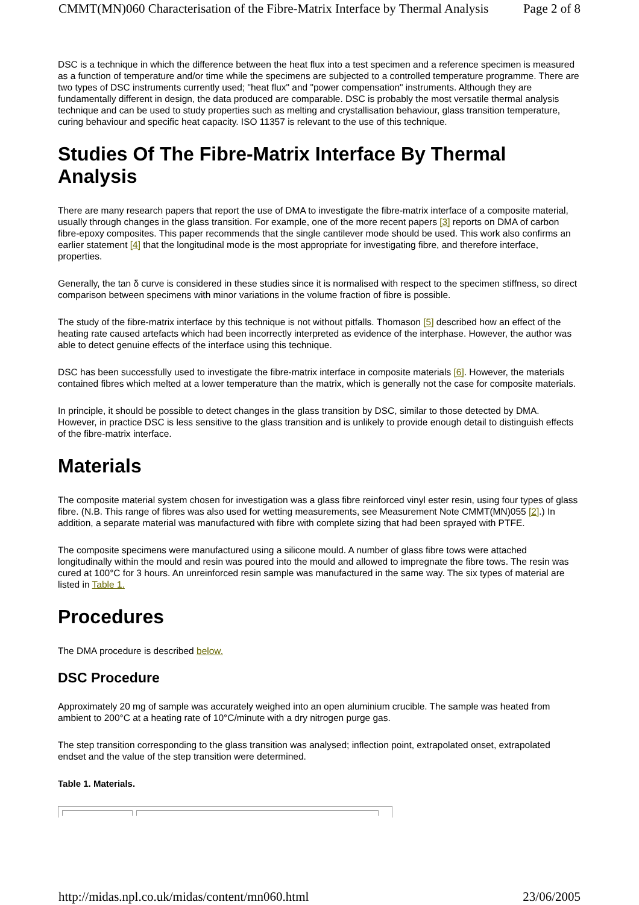CMMT(MN)060 Characterisation of the Fibre-Matrix Interface by Thermal Analysis Page 2 of 8
DSC is a technique in which the difference between the heat flux into a test specimen and a reference specimen is measured as a function of temperature and/or time while the specimens are subjected to a controlled temperature programme. There are two types of DSC instruments currently used; "heat flux" and "power compensation" instruments. Although they are fundamentally different in design, the data produced are comparable. DSC is probably the most versatile thermal analysis technique and can be used to study properties such as melting and crystallisation behaviour, glass transition temperature, curing behaviour and specific heat capacity. ISO 11357 is relevant to the use of this technique.
Studies Of The Fibre-Matrix Interface By Thermal Analysis
There are many research papers that report the use of DMA to investigate the fibre-matrix interface of a composite material, usually through changes in the glass transition. For example, one of the more recent papers [3] reports on DMA of carbon fibre-epoxy composites. This paper recommends that the single cantilever mode should be used. This work also confirms an earlier statement [4] that the longitudinal mode is the most appropriate for investigating fibre, and therefore interface, properties.
Generally, the tan δ curve is considered in these studies since it is normalised with respect to the specimen stiffness, so direct comparison between specimens with minor variations in the volume fraction of fibre is possible.
The study of the fibre-matrix interface by this technique is not without pitfalls. Thomason [5] described how an effect of the heating rate caused artefacts which had been incorrectly interpreted as evidence of the interphase. However, the author was able to detect genuine effects of the interface using this technique.
DSC has been successfully used to investigate the fibre-matrix interface in composite materials [6]. However, the materials contained fibres which melted at a lower temperature than the matrix, which is generally not the case for composite materials.
In principle, it should be possible to detect changes in the glass transition by DSC, similar to those detected by DMA. However, in practice DSC is less sensitive to the glass transition and is unlikely to provide enough detail to distinguish effects of the fibre-matrix interface.
Materials
The composite material system chosen for investigation was a glass fibre reinforced vinyl ester resin, using four types of glass fibre. (N.B. This range of fibres was also used for wetting measurements, see Measurement Note CMMT(MN)055 [2].) In addition, a separate material was manufactured with fibre with complete sizing that had been sprayed with PTFE.
The composite specimens were manufactured using a silicone mould. A number of glass fibre tows were attached longitudinally within the mould and resin was poured into the mould and allowed to impregnate the fibre tows. The resin was cured at 100°C for 3 hours. An unreinforced resin sample was manufactured in the same way. The six types of material are listed in Table 1.
Procedures
The DMA procedure is described below.
DSC Procedure
Approximately 20 mg of sample was accurately weighed into an open aluminium crucible. The sample was heated from ambient to 200°C at a heating rate of 10°C/minute with a dry nitrogen purge gas.
The step transition corresponding to the glass transition was analysed; inflection point, extrapolated onset, extrapolated endset and the value of the step transition were determined.
Table 1. Materials.
http://midas.npl.co.uk/midas/content/mn060.html 23/06/2005